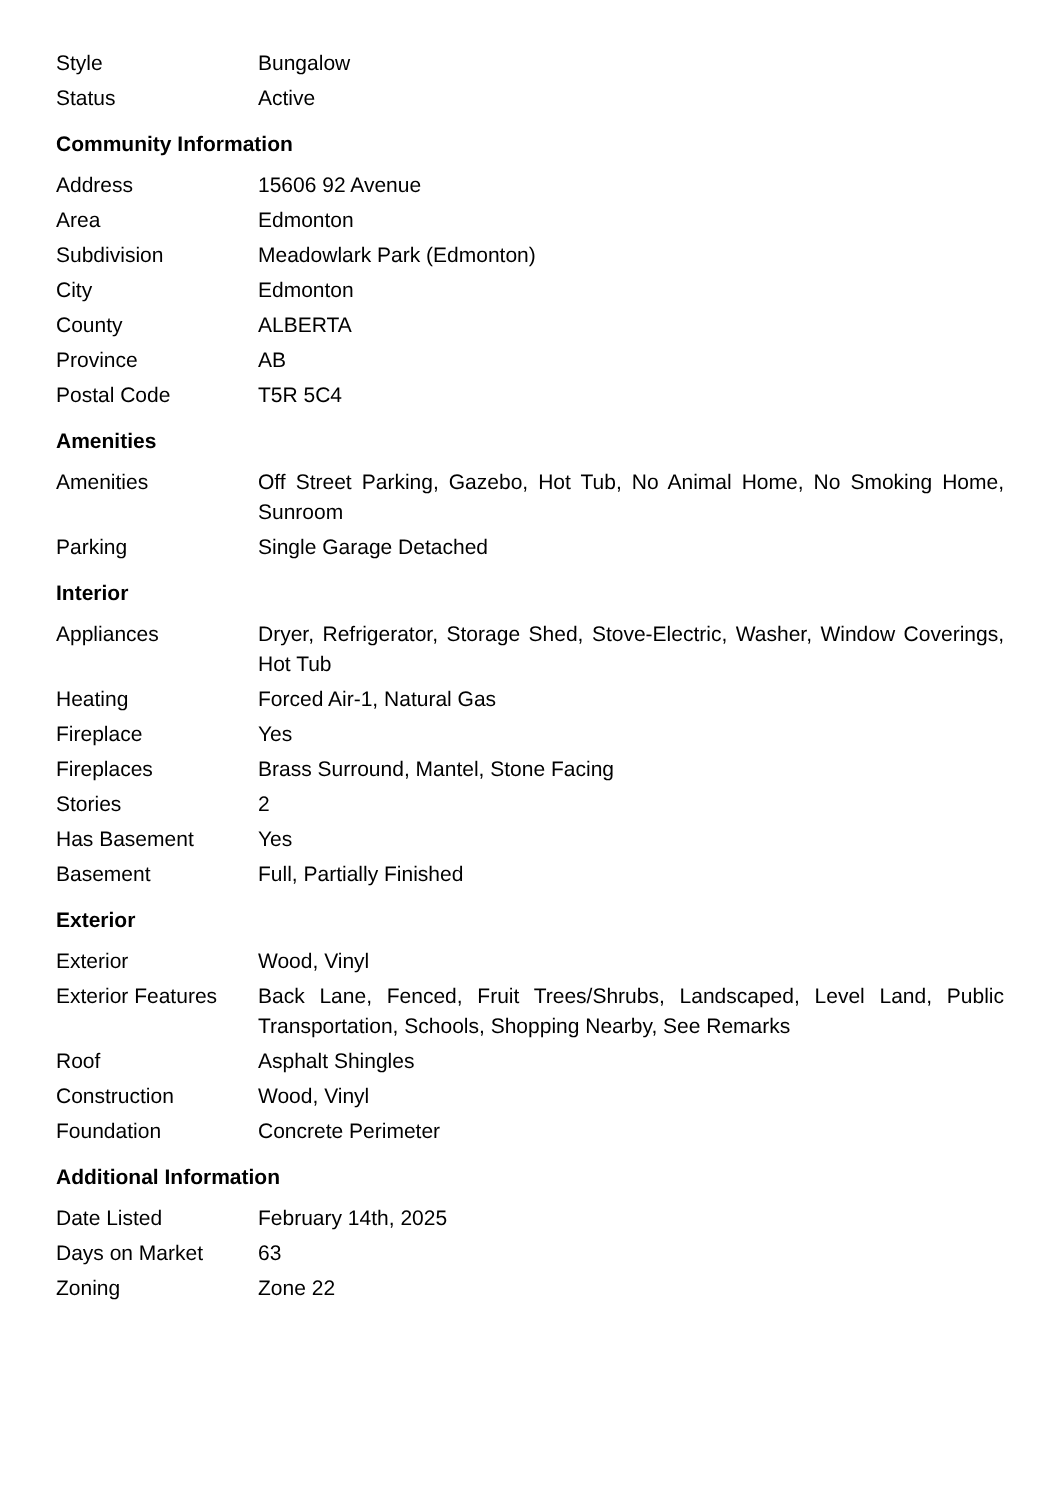| Style | Bungalow |
| Status | Active |
Community Information
| Address | 15606 92 Avenue |
| Area | Edmonton |
| Subdivision | Meadowlark Park (Edmonton) |
| City | Edmonton |
| County | ALBERTA |
| Province | AB |
| Postal Code | T5R 5C4 |
Amenities
| Amenities | Off Street Parking, Gazebo, Hot Tub, No Animal Home, No Smoking Home, Sunroom |
| Parking | Single Garage Detached |
Interior
| Appliances | Dryer, Refrigerator, Storage Shed, Stove-Electric, Washer, Window Coverings, Hot Tub |
| Heating | Forced Air-1, Natural Gas |
| Fireplace | Yes |
| Fireplaces | Brass Surround, Mantel, Stone Facing |
| Stories | 2 |
| Has Basement | Yes |
| Basement | Full, Partially Finished |
Exterior
| Exterior | Wood, Vinyl |
| Exterior Features | Back Lane, Fenced, Fruit Trees/Shrubs, Landscaped, Level Land, Public Transportation, Schools, Shopping Nearby, See Remarks |
| Roof | Asphalt Shingles |
| Construction | Wood, Vinyl |
| Foundation | Concrete Perimeter |
Additional Information
| Date Listed | February 14th, 2025 |
| Days on Market | 63 |
| Zoning | Zone 22 |